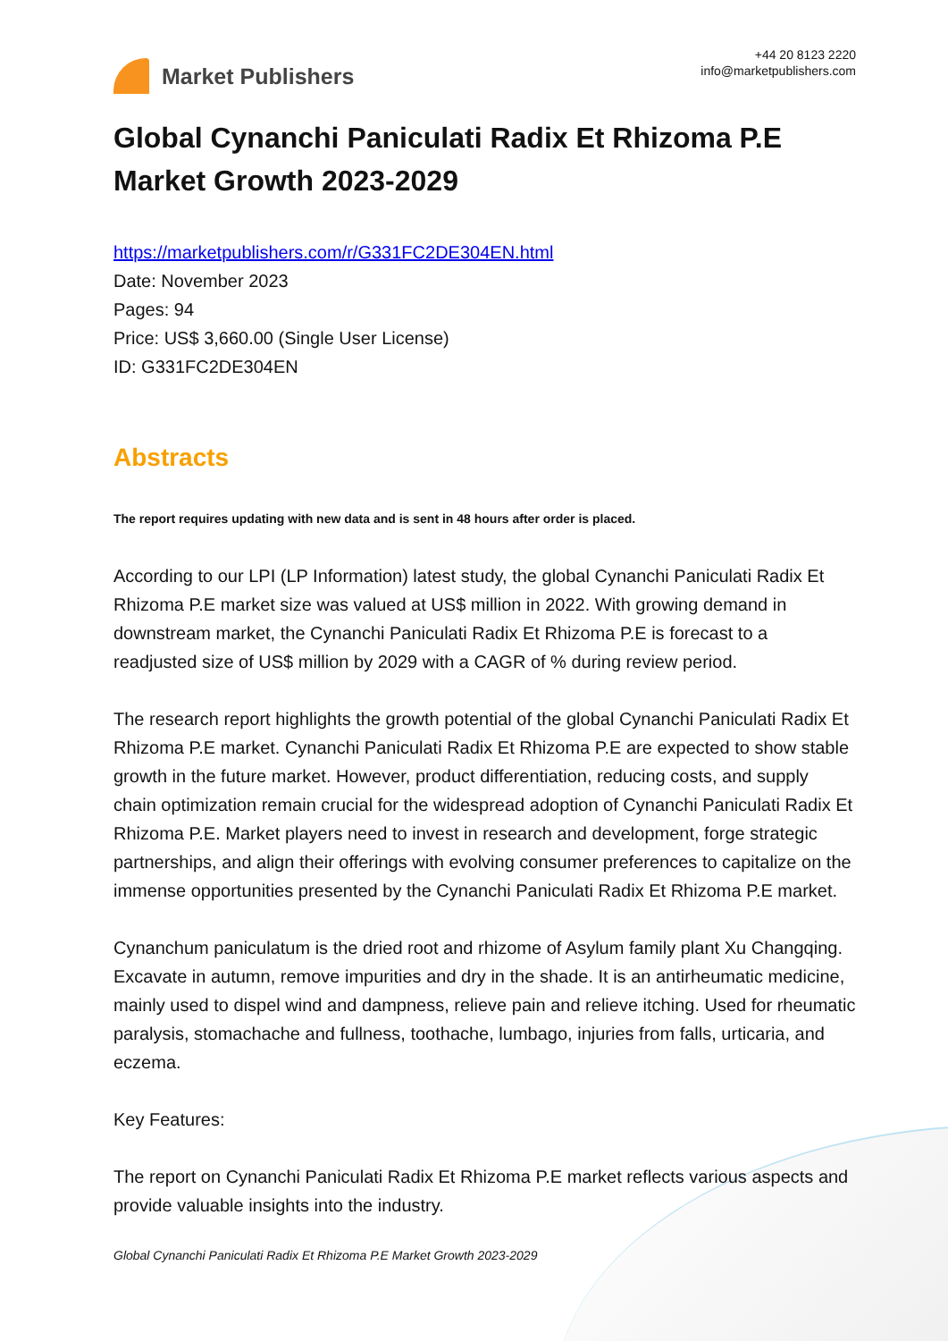Market Publishers
+44 20 8123 2220
info@marketpublishers.com
Global Cynanchi Paniculati Radix Et Rhizoma P.E Market Growth 2023-2029
https://marketpublishers.com/r/G331FC2DE304EN.html
Date: November 2023
Pages: 94
Price: US$ 3,660.00 (Single User License)
ID: G331FC2DE304EN
Abstracts
The report requires updating with new data and is sent in 48 hours after order is placed.
According to our LPI (LP Information) latest study, the global Cynanchi Paniculati Radix Et Rhizoma P.E market size was valued at US$ million in 2022. With growing demand in downstream market, the Cynanchi Paniculati Radix Et Rhizoma P.E is forecast to a readjusted size of US$ million by 2029 with a CAGR of % during review period.
The research report highlights the growth potential of the global Cynanchi Paniculati Radix Et Rhizoma P.E market. Cynanchi Paniculati Radix Et Rhizoma P.E are expected to show stable growth in the future market. However, product differentiation, reducing costs, and supply chain optimization remain crucial for the widespread adoption of Cynanchi Paniculati Radix Et Rhizoma P.E. Market players need to invest in research and development, forge strategic partnerships, and align their offerings with evolving consumer preferences to capitalize on the immense opportunities presented by the Cynanchi Paniculati Radix Et Rhizoma P.E market.
Cynanchum paniculatum is the dried root and rhizome of Asylum family plant Xu Changqing. Excavate in autumn, remove impurities and dry in the shade. It is an antirheumatic medicine, mainly used to dispel wind and dampness, relieve pain and relieve itching. Used for rheumatic paralysis, stomachache and fullness, toothache, lumbago, injuries from falls, urticaria, and eczema.
Key Features:
The report on Cynanchi Paniculati Radix Et Rhizoma P.E market reflects various aspects and provide valuable insights into the industry.
Global Cynanchi Paniculati Radix Et Rhizoma P.E Market Growth 2023-2029